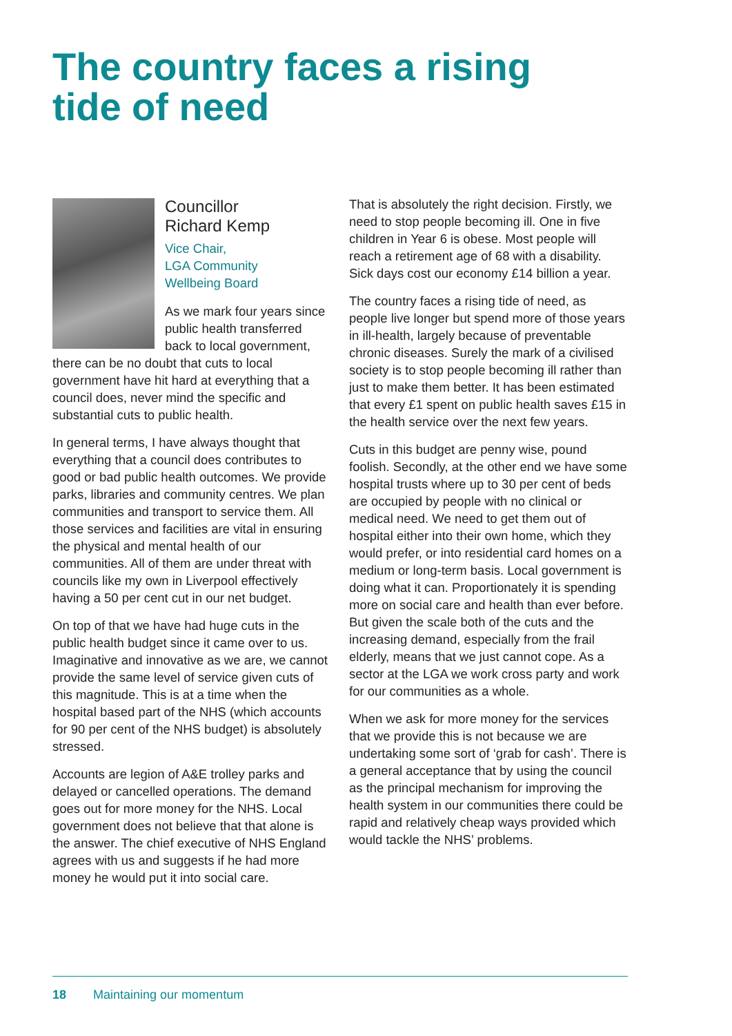The country faces a rising
tide of need
Councillor
Richard Kemp
Vice Chair,
LGA Community
Wellbeing Board
As we mark four years since public health transferred back to local government, there can be no doubt that cuts to local government have hit hard at everything that a council does, never mind the specific and substantial cuts to public health.
In general terms, I have always thought that everything that a council does contributes to good or bad public health outcomes. We provide parks, libraries and community centres. We plan communities and transport to service them. All those services and facilities are vital in ensuring the physical and mental health of our communities. All of them are under threat with councils like my own in Liverpool effectively having a 50 per cent cut in our net budget.
On top of that we have had huge cuts in the public health budget since it came over to us. Imaginative and innovative as we are, we cannot provide the same level of service given cuts of this magnitude. This is at a time when the hospital based part of the NHS (which accounts for 90 per cent of the NHS budget) is absolutely stressed.
Accounts are legion of A&E trolley parks and delayed or cancelled operations. The demand goes out for more money for the NHS. Local government does not believe that that alone is the answer. The chief executive of NHS England agrees with us and suggests if he had more money he would put it into social care.
That is absolutely the right decision. Firstly, we need to stop people becoming ill. One in five children in Year 6 is obese. Most people will reach a retirement age of 68 with a disability. Sick days cost our economy £14 billion a year.
The country faces a rising tide of need, as people live longer but spend more of those years in ill-health, largely because of preventable chronic diseases. Surely the mark of a civilised society is to stop people becoming ill rather than just to make them better. It has been estimated that every £1 spent on public health saves £15 in the health service over the next few years.
Cuts in this budget are penny wise, pound foolish. Secondly, at the other end we have some hospital trusts where up to 30 per cent of beds are occupied by people with no clinical or medical need. We need to get them out of hospital either into their own home, which they would prefer, or into residential card homes on a medium or long-term basis. Local government is doing what it can. Proportionately it is spending more on social care and health than ever before. But given the scale both of the cuts and the increasing demand, especially from the frail elderly, means that we just cannot cope. As a sector at the LGA we work cross party and work for our communities as a whole.
When we ask for more money for the services that we provide this is not because we are undertaking some sort of ‘grab for cash’. There is a general acceptance that by using the council as the principal mechanism for improving the health system in our communities there could be rapid and relatively cheap ways provided which would tackle the NHS’ problems.
18 Maintaining our momentum